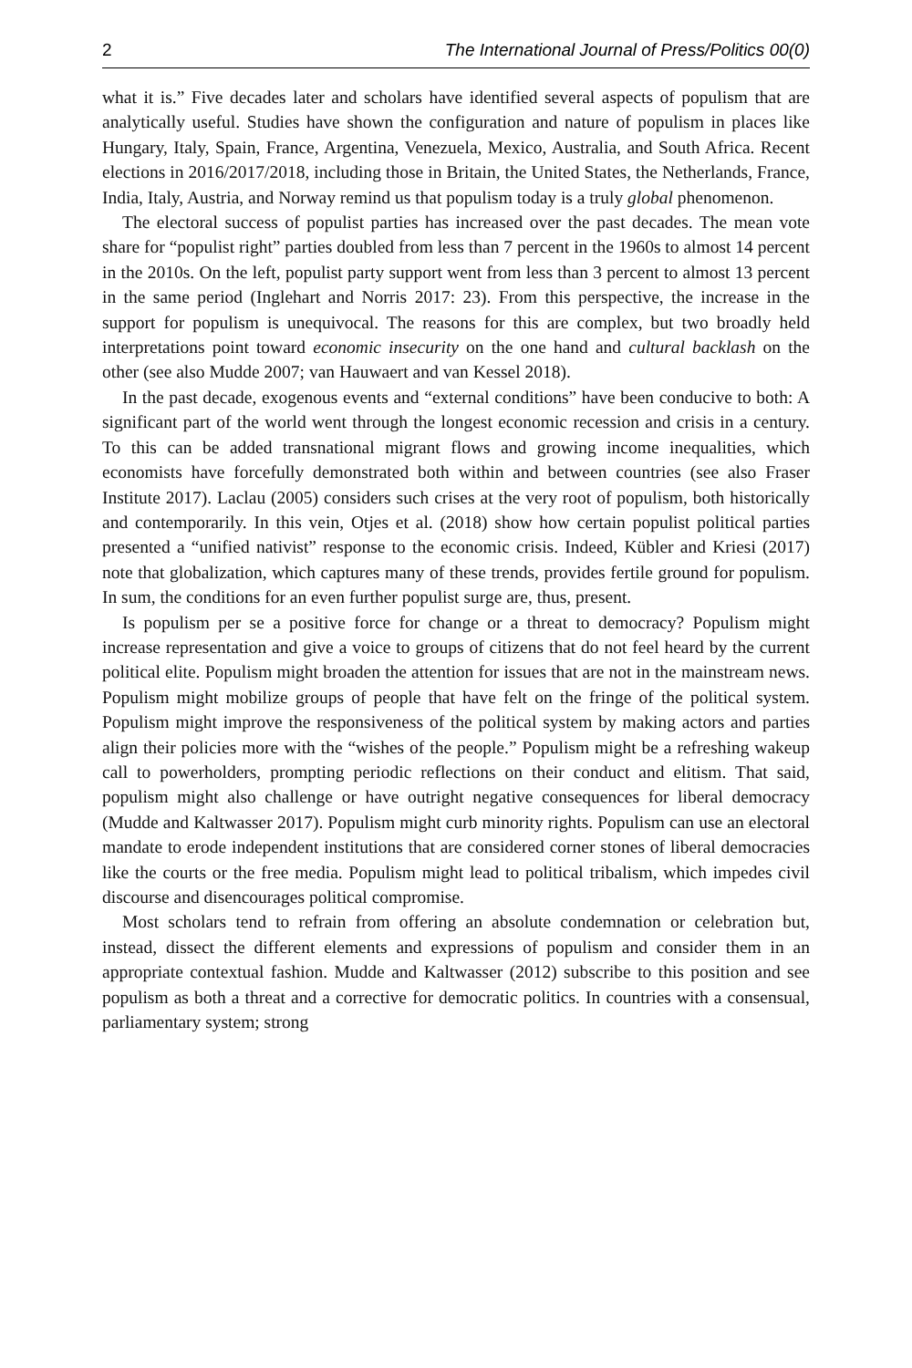2 The International Journal of Press/Politics 00(0)
what it is.” Five decades later and scholars have identified several aspects of populism that are analytically useful. Studies have shown the configuration and nature of populism in places like Hungary, Italy, Spain, France, Argentina, Venezuela, Mexico, Australia, and South Africa. Recent elections in 2016/2017/2018, including those in Britain, the United States, the Netherlands, France, India, Italy, Austria, and Norway remind us that populism today is a truly global phenomenon.
The electoral success of populist parties has increased over the past decades. The mean vote share for “populist right” parties doubled from less than 7 percent in the 1960s to almost 14 percent in the 2010s. On the left, populist party support went from less than 3 percent to almost 13 percent in the same period (Inglehart and Norris 2017: 23). From this perspective, the increase in the support for populism is unequivocal. The reasons for this are complex, but two broadly held interpretations point toward economic insecurity on the one hand and cultural backlash on the other (see also Mudde 2007; van Hauwaert and van Kessel 2018).
In the past decade, exogenous events and “external conditions” have been conducive to both: A significant part of the world went through the longest economic recession and crisis in a century. To this can be added transnational migrant flows and growing income inequalities, which economists have forcefully demonstrated both within and between countries (see also Fraser Institute 2017). Laclau (2005) considers such crises at the very root of populism, both historically and contemporarily. In this vein, Otjes et al. (2018) show how certain populist political parties presented a “unified nativist” response to the economic crisis. Indeed, Kübler and Kriesi (2017) note that globalization, which captures many of these trends, provides fertile ground for populism. In sum, the conditions for an even further populist surge are, thus, present.
Is populism per se a positive force for change or a threat to democracy? Populism might increase representation and give a voice to groups of citizens that do not feel heard by the current political elite. Populism might broaden the attention for issues that are not in the mainstream news. Populism might mobilize groups of people that have felt on the fringe of the political system. Populism might improve the responsiveness of the political system by making actors and parties align their policies more with the “wishes of the people.” Populism might be a refreshing wakeup call to powerholders, prompting periodic reflections on their conduct and elitism. That said, populism might also challenge or have outright negative consequences for liberal democracy (Mudde and Kaltwasser 2017). Populism might curb minority rights. Populism can use an electoral mandate to erode independent institutions that are considered corner stones of liberal democracies like the courts or the free media. Populism might lead to political tribalism, which impedes civil discourse and disencourages political compromise.
Most scholars tend to refrain from offering an absolute condemnation or celebration but, instead, dissect the different elements and expressions of populism and consider them in an appropriate contextual fashion. Mudde and Kaltwasser (2012) subscribe to this position and see populism as both a threat and a corrective for democratic politics. In countries with a consensual, parliamentary system; strong